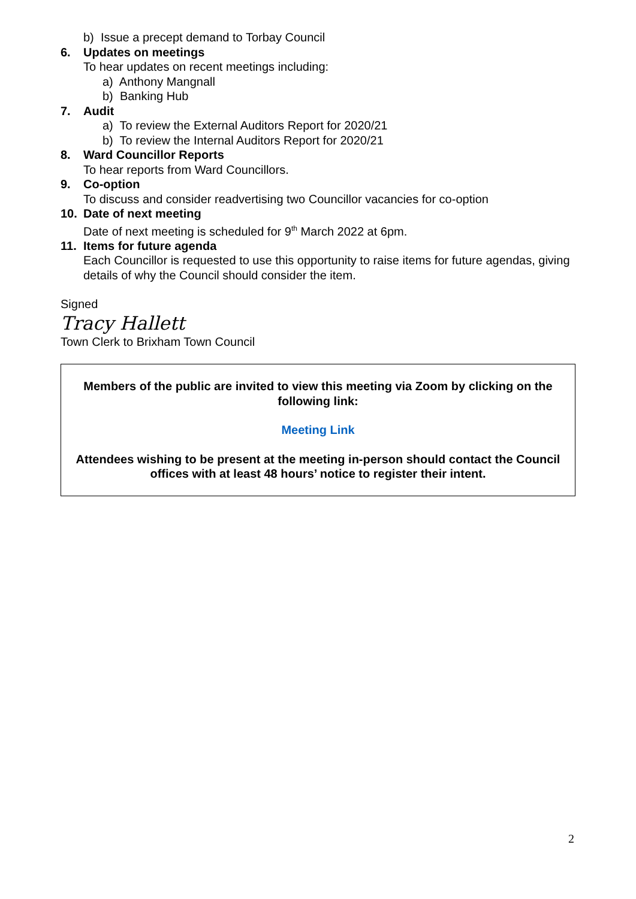b) Issue a precept demand to Torbay Council
6. Updates on meetings
To hear updates on recent meetings including:
a) Anthony Mangnall
b) Banking Hub
7. Audit
a) To review the External Auditors Report for 2020/21
b) To review the Internal Auditors Report for 2020/21
8. Ward Councillor Reports
To hear reports from Ward Councillors.
9. Co-option
To discuss and consider readvertising two Councillor vacancies for co-option
10. Date of next meeting
Date of next meeting is scheduled for 9<sup>th</sup> March 2022 at 6pm.
11. Items for future agenda
Each Councillor is requested to use this opportunity to raise items for future agendas, giving details of why the Council should consider the item.
Signed
Tracy Hallett
Town Clerk to Brixham Town Council
Members of the public are invited to view this meeting via Zoom by clicking on the following link:
Meeting Link
Attendees wishing to be present at the meeting in-person should contact the Council offices with at least 48 hours’ notice to register their intent.
2